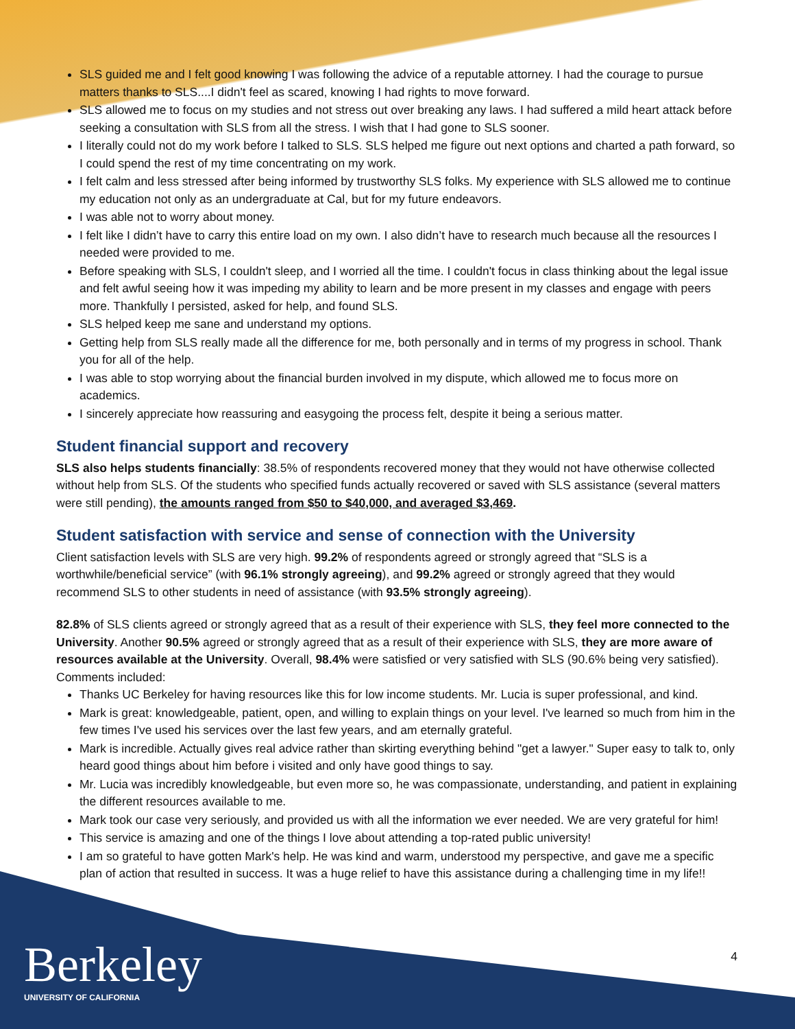SLS guided me and I felt good knowing I was following the advice of a reputable attorney. I had the courage to pursue matters thanks to SLS....I didn't feel as scared, knowing I had rights to move forward.
SLS allowed me to focus on my studies and not stress out over breaking any laws. I had suffered a mild heart attack before seeking a consultation with SLS from all the stress. I wish that I had gone to SLS sooner.
I literally could not do my work before I talked to SLS. SLS helped me figure out next options and charted a path forward, so I could spend the rest of my time concentrating on my work.
I felt calm and less stressed after being informed by trustworthy SLS folks. My experience with SLS allowed me to continue my education not only as an undergraduate at Cal, but for my future endeavors.
I was able not to worry about money.
I felt like I didn’t have to carry this entire load on my own. I also didn’t have to research much because all the resources I needed were provided to me.
Before speaking with SLS, I couldn't sleep, and I worried all the time. I couldn't focus in class thinking about the legal issue and felt awful seeing how it was impeding my ability to learn and be more present in my classes and engage with peers more. Thankfully I persisted, asked for help, and found SLS.
SLS helped keep me sane and understand my options.
Getting help from SLS really made all the difference for me, both personally and in terms of my progress in school. Thank you for all of the help.
I was able to stop worrying about the financial burden involved in my dispute, which allowed me to focus more on academics.
I sincerely appreciate how reassuring and easygoing the process felt, despite it being a serious matter.
Student financial support and recovery
SLS also helps students financially: 38.5% of respondents recovered money that they would not have otherwise collected without help from SLS. Of the students who specified funds actually recovered or saved with SLS assistance (several matters were still pending), the amounts ranged from $50 to $40,000, and averaged $3,469.
Student satisfaction with service and sense of connection with the University
Client satisfaction levels with SLS are very high. 99.2% of respondents agreed or strongly agreed that “SLS is a worthwhile/beneficial service” (with 96.1% strongly agreeing), and 99.2% agreed or strongly agreed that they would recommend SLS to other students in need of assistance (with 93.5% strongly agreeing).
82.8% of SLS clients agreed or strongly agreed that as a result of their experience with SLS, they feel more connected to the University. Another 90.5% agreed or strongly agreed that as a result of their experience with SLS, they are more aware of resources available at the University. Overall, 98.4% were satisfied or very satisfied with SLS (90.6% being very satisfied). Comments included:
Thanks UC Berkeley for having resources like this for low income students. Mr. Lucia is super professional, and kind.
Mark is great: knowledgeable, patient, open, and willing to explain things on your level. I've learned so much from him in the few times I've used his services over the last few years, and am eternally grateful.
Mark is incredible. Actually gives real advice rather than skirting everything behind "get a lawyer." Super easy to talk to, only heard good things about him before i visited and only have good things to say.
Mr. Lucia was incredibly knowledgeable, but even more so, he was compassionate, understanding, and patient in explaining the different resources available to me.
Mark took our case very seriously, and provided us with all the information we ever needed. We are very grateful for him!
This service is amazing and one of the things I love about attending a top-rated public university!
I am so grateful to have gotten Mark's help. He was kind and warm, understood my perspective, and gave me a specific plan of action that resulted in success. It was a huge relief to have this assistance during a challenging time in my life!!
Berkeley
UNIVERSITY OF CALIFORNIA
4